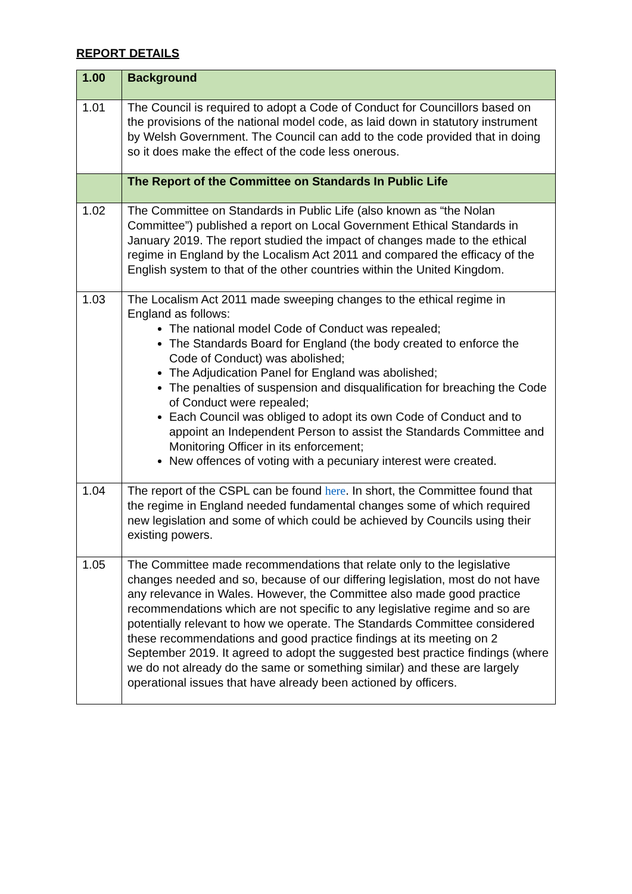REPORT DETAILS
| 1.00 | Background |
| 1.01 | The Council is required to adopt a Code of Conduct for Councillors based on the provisions of the national model code, as laid down in statutory instrument by Welsh Government. The Council can add to the code provided that in doing so it does make the effect of the code less onerous. |
| | The Report of the Committee on Standards In Public Life |
| 1.02 | The Committee on Standards in Public Life (also known as “the Nolan Committee”) published a report on Local Government Ethical Standards in January 2019. The report studied the impact of changes made to the ethical regime in England by the Localism Act 2011 and compared the efficacy of the English system to that of the other countries within the United Kingdom. |
| 1.03 | The Localism Act 2011 made sweeping changes to the ethical regime in England as follows: The national model Code of Conduct was repealed; The Standards Board for England (the body created to enforce the Code of Conduct) was abolished; The Adjudication Panel for England was abolished; The penalties of suspension and disqualification for breaching the Code of Conduct were repealed; Each Council was obliged to adopt its own Code of Conduct and to appoint an Independent Person to assist the Standards Committee and Monitoring Officer in its enforcement; New offences of voting with a pecuniary interest were created. |
| 1.04 | The report of the CSPL can be found here . In short, the Committee found that the regime in England needed fundamental changes some of which required new legislation and some of which could be achieved by Councils using their existing powers. |
| 1.05 | The Committee made recommendations that relate only to the legislative changes needed and so, because of our differing legislation, most do not have any relevance in Wales. However, the Committee also made good practice recommendations which are not specific to any legislative regime and so are potentially relevant to how we operate. The Standards Committee considered these recommendations and good practice findings at its meeting on 2 September 2019. It agreed to adopt the suggested best practice findings (where we do not already do the same or something similar) and these are largely operational issues that have already been actioned by officers. |